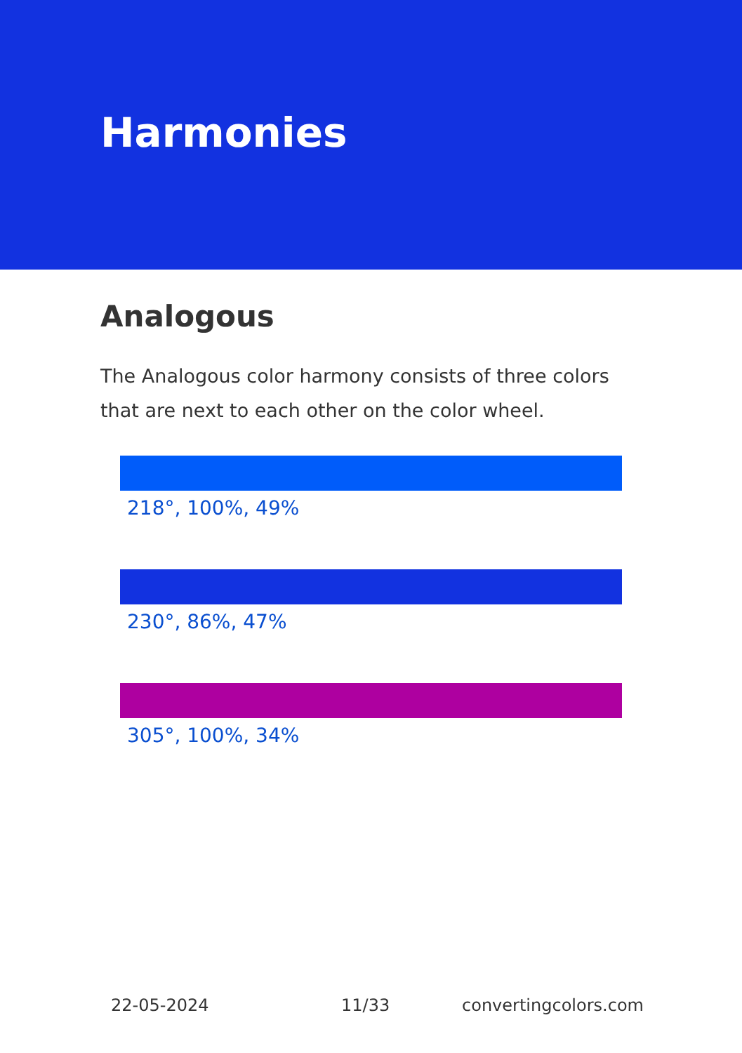Harmonies
Analogous
The Analogous color harmony consists of three colors that are next to each other on the color wheel.
218°, 100%, 49%
230°, 86%, 47%
305°, 100%, 34%
22-05-2024 11/33 convertingcolors.com